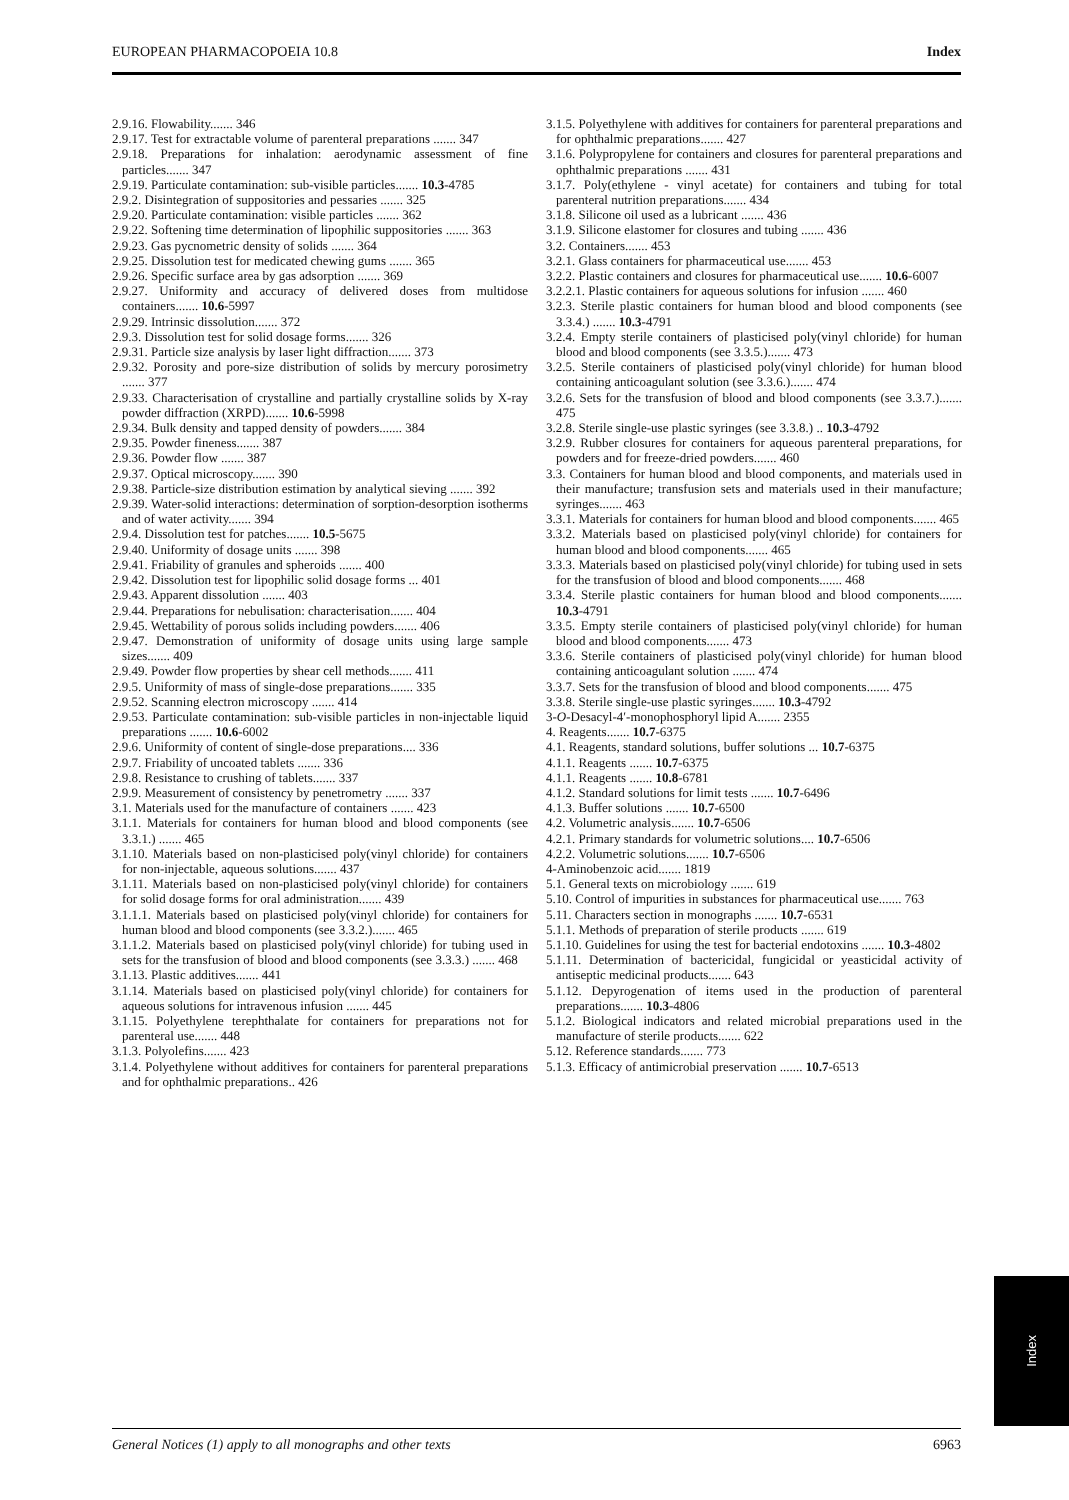EUROPEAN PHARMACOPOEIA 10.8 Index
2.9.16. Flowability....... 346
2.9.17. Test for extractable volume of parenteral preparations ....... 347
2.9.18. Preparations for inhalation: aerodynamic assessment of fine particles....... 347
2.9.19. Particulate contamination: sub-visible particles....... 10.3-4785
2.9.2. Disintegration of suppositories and pessaries ....... 325
2.9.20. Particulate contamination: visible particles ....... 362
2.9.22. Softening time determination of lipophilic suppositories ....... 363
2.9.23. Gas pycnometric density of solids ....... 364
2.9.25. Dissolution test for medicated chewing gums ....... 365
2.9.26. Specific surface area by gas adsorption ....... 369
2.9.27. Uniformity and accuracy of delivered doses from multidose containers....... 10.6-5997
2.9.29. Intrinsic dissolution....... 372
2.9.3. Dissolution test for solid dosage forms....... 326
2.9.31. Particle size analysis by laser light diffraction....... 373
2.9.32. Porosity and pore-size distribution of solids by mercury porosimetry ....... 377
2.9.33. Characterisation of crystalline and partially crystalline solids by X-ray powder diffraction (XRPD)....... 10.6-5998
2.9.34. Bulk density and tapped density of powders....... 384
2.9.35. Powder fineness....... 387
2.9.36. Powder flow ....... 387
2.9.37. Optical microscopy....... 390
2.9.38. Particle-size distribution estimation by analytical sieving ....... 392
2.9.39. Water-solid interactions: determination of sorption-desorption isotherms and of water activity....... 394
2.9.4. Dissolution test for patches....... 10.5-5675
2.9.40. Uniformity of dosage units ....... 398
2.9.41. Friability of granules and spheroids ....... 400
2.9.42. Dissolution test for lipophilic solid dosage forms ... 401
2.9.43. Apparent dissolution ....... 403
2.9.44. Preparations for nebulisation: characterisation....... 404
2.9.45. Wettability of porous solids including powders....... 406
2.9.47. Demonstration of uniformity of dosage units using large sample sizes....... 409
2.9.49. Powder flow properties by shear cell methods....... 411
2.9.5. Uniformity of mass of single-dose preparations....... 335
2.9.52. Scanning electron microscopy ....... 414
2.9.53. Particulate contamination: sub-visible particles in non-injectable liquid preparations ....... 10.6-6002
2.9.6. Uniformity of content of single-dose preparations.... 336
2.9.7. Friability of uncoated tablets ....... 336
2.9.8. Resistance to crushing of tablets....... 337
2.9.9. Measurement of consistency by penetrometry ....... 337
3.1. Materials used for the manufacture of containers ....... 423
3.1.1. Materials for containers for human blood and blood components (see 3.3.1.) ....... 465
3.1.10. Materials based on non-plasticised poly(vinyl chloride) for containers for non-injectable, aqueous solutions....... 437
3.1.11. Materials based on non-plasticised poly(vinyl chloride) for containers for solid dosage forms for oral administration....... 439
3.1.1.1. Materials based on plasticised poly(vinyl chloride) for containers for human blood and blood components (see 3.3.2.)....... 465
3.1.1.2. Materials based on plasticised poly(vinyl chloride) for tubing used in sets for the transfusion of blood and blood components (see 3.3.3.) ....... 468
3.1.13. Plastic additives....... 441
3.1.14. Materials based on plasticised poly(vinyl chloride) for containers for aqueous solutions for intravenous infusion ....... 445
3.1.15. Polyethylene terephthalate for containers for preparations not for parenteral use....... 448
3.1.3. Polyolefins....... 423
3.1.4. Polyethylene without additives for containers for parenteral preparations and for ophthalmic preparations.. 426
3.1.5. Polyethylene with additives for containers for parenteral preparations and for ophthalmic preparations....... 427
3.1.6. Polypropylene for containers and closures for parenteral preparations and ophthalmic preparations ....... 431
3.1.7. Poly(ethylene - vinyl acetate) for containers and tubing for total parenteral nutrition preparations....... 434
3.1.8. Silicone oil used as a lubricant ....... 436
3.1.9. Silicone elastomer for closures and tubing ....... 436
3.2. Containers....... 453
3.2.1. Glass containers for pharmaceutical use....... 453
3.2.2. Plastic containers and closures for pharmaceutical use....... 10.6-6007
3.2.2.1. Plastic containers for aqueous solutions for infusion ....... 460
3.2.3. Sterile plastic containers for human blood and blood components (see 3.3.4.) ....... 10.3-4791
3.2.4. Empty sterile containers of plasticised poly(vinyl chloride) for human blood and blood components (see 3.3.5.)....... 473
3.2.5. Sterile containers of plasticised poly(vinyl chloride) for human blood containing anticoagulant solution (see 3.3.6.)....... 474
3.2.6. Sets for the transfusion of blood and blood components (see 3.3.7.)....... 475
3.2.8. Sterile single-use plastic syringes (see 3.3.8.) .. 10.3-4792
3.2.9. Rubber closures for containers for aqueous parenteral preparations, for powders and for freeze-dried powders....... 460
3.3. Containers for human blood and blood components, and materials used in their manufacture; transfusion sets and materials used in their manufacture; syringes....... 463
3.3.1. Materials for containers for human blood and blood components....... 465
3.3.2. Materials based on plasticised poly(vinyl chloride) for containers for human blood and blood components....... 465
3.3.3. Materials based on plasticised poly(vinyl chloride) for tubing used in sets for the transfusion of blood and blood components....... 468
3.3.4. Sterile plastic containers for human blood and blood components....... 10.3-4791
3.3.5. Empty sterile containers of plasticised poly(vinyl chloride) for human blood and blood components....... 473
3.3.6. Sterile containers of plasticised poly(vinyl chloride) for human blood containing anticoagulant solution ....... 474
3.3.7. Sets for the transfusion of blood and blood components....... 475
3.3.8. Sterile single-use plastic syringes....... 10.3-4792
3-O-Desacyl-4′-monophosphoryl lipid A....... 2355
4. Reagents....... 10.7-6375
4.1. Reagents, standard solutions, buffer solutions ... 10.7-6375
4.1.1. Reagents ....... 10.7-6375
4.1.1. Reagents ....... 10.8-6781
4.1.2. Standard solutions for limit tests ....... 10.7-6496
4.1.3. Buffer solutions ....... 10.7-6500
4.2. Volumetric analysis....... 10.7-6506
4.2.1. Primary standards for volumetric solutions.... 10.7-6506
4.2.2. Volumetric solutions....... 10.7-6506
4-Aminobenzoic acid....... 1819
5.1. General texts on microbiology ....... 619
5.10. Control of impurities in substances for pharmaceutical use....... 763
5.11. Characters section in monographs ....... 10.7-6531
5.1.1. Methods of preparation of sterile products ....... 619
5.1.10. Guidelines for using the test for bacterial endotoxins ....... 10.3-4802
5.1.11. Determination of bactericidal, fungicidal or yeasticidal activity of antiseptic medicinal products....... 643
5.1.12. Depyrogenation of items used in the production of parenteral preparations....... 10.3-4806
5.1.2. Biological indicators and related microbial preparations used in the manufacture of sterile products....... 622
5.12. Reference standards....... 773
5.1.3. Efficacy of antimicrobial preservation ....... 10.7-6513
Index
General Notices (1) apply to all monographs and other texts 6963